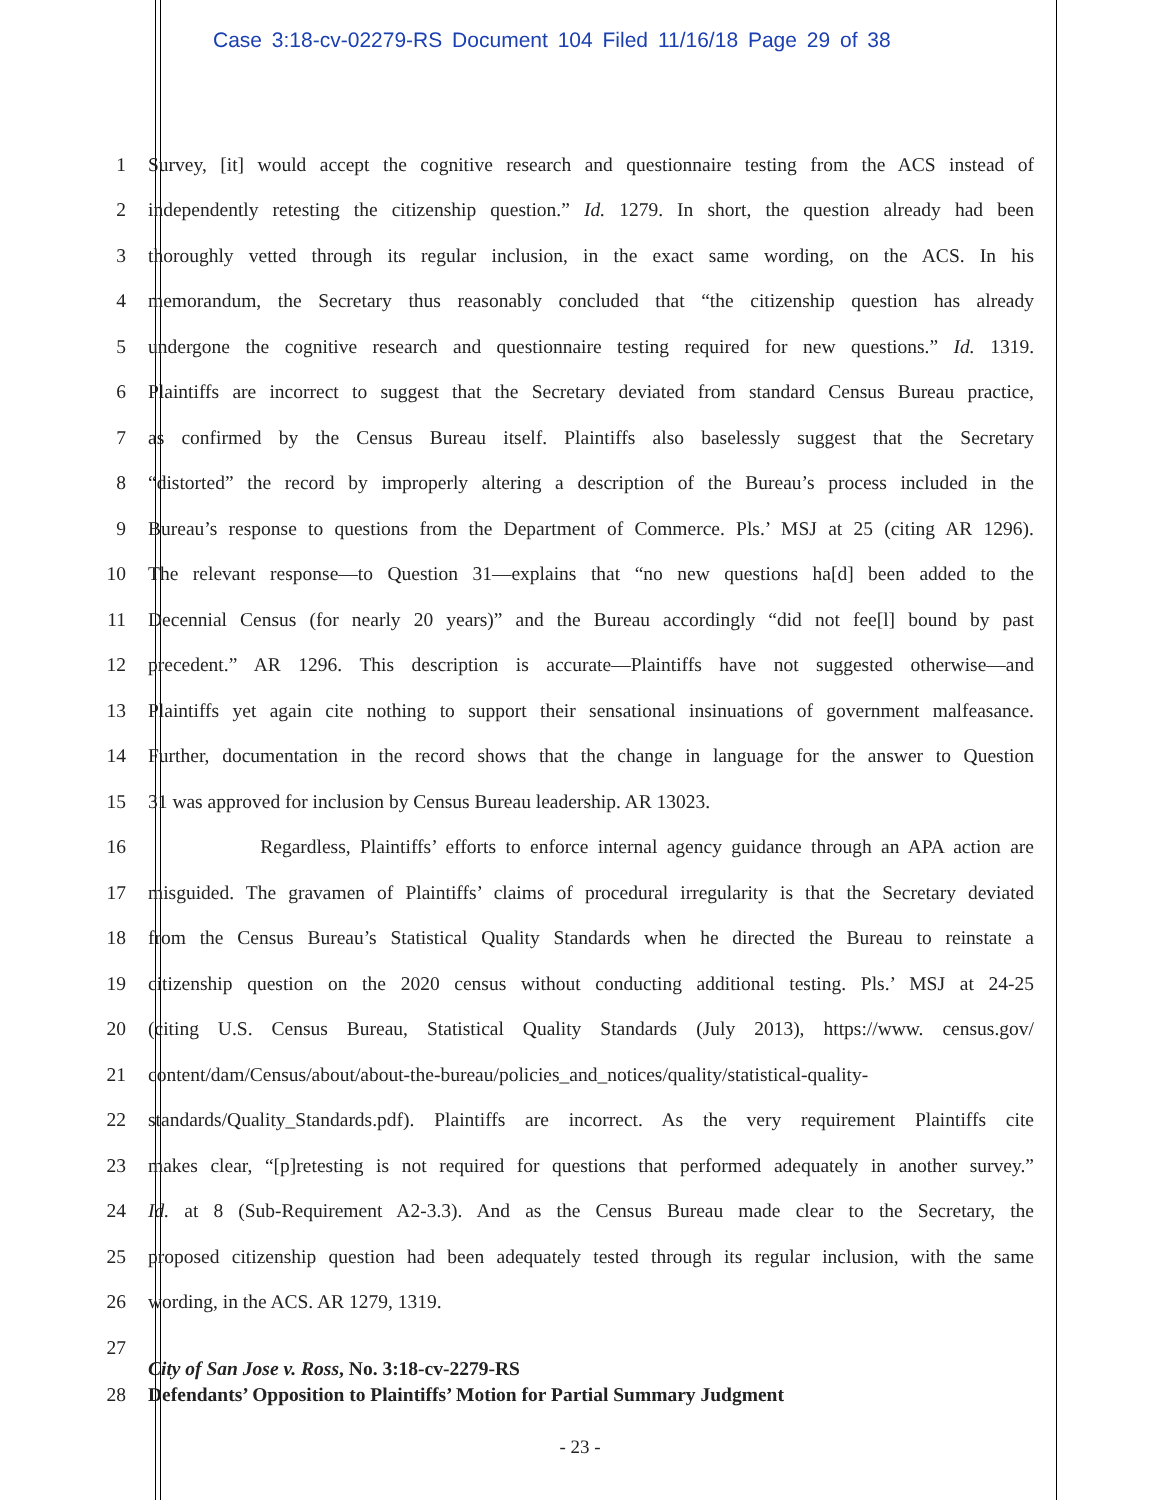Case 3:18-cv-02279-RS Document 104 Filed 11/16/18 Page 29 of 38
1 Survey, [it] would accept the cognitive research and questionnaire testing from the ACS instead of
2 independently retesting the citizenship question.” Id. 1279. In short, the question already had been
3 thoroughly vetted through its regular inclusion, in the exact same wording, on the ACS. In his
4 memorandum, the Secretary thus reasonably concluded that “the citizenship question has already
5 undergone the cognitive research and questionnaire testing required for new questions.” Id. 1319.
6 Plaintiffs are incorrect to suggest that the Secretary deviated from standard Census Bureau practice,
7 as confirmed by the Census Bureau itself. Plaintiffs also baselessly suggest that the Secretary
8 “distorted” the record by improperly altering a description of the Bureau’s process included in the
9 Bureau’s response to questions from the Department of Commerce. Pls.’ MSJ at 25 (citing AR 1296).
10 The relevant response—to Question 31—explains that “no new questions ha[d] been added to the
11 Decennial Census (for nearly 20 years)” and the Bureau accordingly “did not fee[l] bound by past
12 precedent.” AR 1296. This description is accurate—Plaintiffs have not suggested otherwise—and
13 Plaintiffs yet again cite nothing to support their sensational insinuations of government malfeasance.
14 Further, documentation in the record shows that the change in language for the answer to Question
15 31 was approved for inclusion by Census Bureau leadership. AR 13023.
16 Regardless, Plaintiffs’ efforts to enforce internal agency guidance through an APA action are
17 misguided. The gravamen of Plaintiffs’ claims of procedural irregularity is that the Secretary deviated
18 from the Census Bureau’s Statistical Quality Standards when he directed the Bureau to reinstate a
19 citizenship question on the 2020 census without conducting additional testing. Pls.’ MSJ at 24-25
20 (citing U.S. Census Bureau, Statistical Quality Standards (July 2013), https://www. census.gov/
21 content/dam/Census/about/about-the-bureau/policies_and_notices/quality/statistical-quality-
22 standards/Quality_Standards.pdf). Plaintiffs are incorrect. As the very requirement Plaintiffs cite
23 makes clear, “[p]retesting is not required for questions that performed adequately in another survey.”
24 Id. at 8 (Sub-Requirement A2-3.3). And as the Census Bureau made clear to the Secretary, the
25 proposed citizenship question had been adequately tested through its regular inclusion, with the same
26 wording, in the ACS. AR 1279, 1319.
27
City of San Jose v. Ross, No. 3:18-cv-2279-RS
28 Defendants’ Opposition to Plaintiffs’ Motion for Partial Summary Judgment
- 23 -